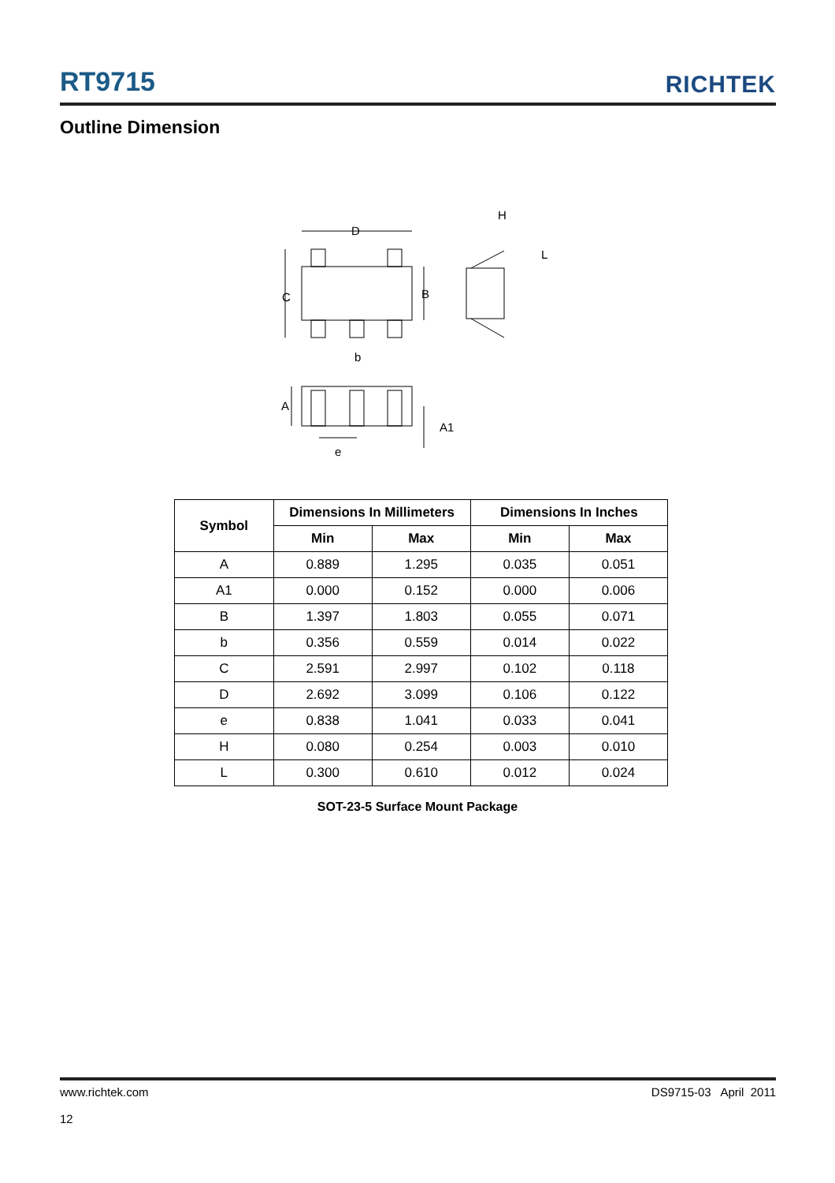RT9715
RICHTEK
Outline Dimension
D
C
B
b
H
L
A
A1
e
| Symbol | Dimensions In Millimeters | | Dimensions In Inches | |
| --- | --- | --- | --- | --- |
| | Min | Max | Min | Max |
| A | 0.889 | 1.295 | 0.035 | 0.051 |
| A1 | 0.000 | 0.152 | 0.000 | 0.006 |
| B | 1.397 | 1.803 | 0.055 | 0.071 |
| b | 0.356 | 0.559 | 0.014 | 0.022 |
| C | 2.591 | 2.997 | 0.102 | 0.118 |
| D | 2.692 | 3.099 | 0.106 | 0.122 |
| e | 0.838 | 1.041 | 0.033 | 0.041 |
| H | 0.080 | 0.254 | 0.003 | 0.010 |
| L | 0.300 | 0.610 | 0.012 | 0.024 |
SOT-23-5 Surface Mount Package
www.richtek.com
12
DS9715-03 April 2011